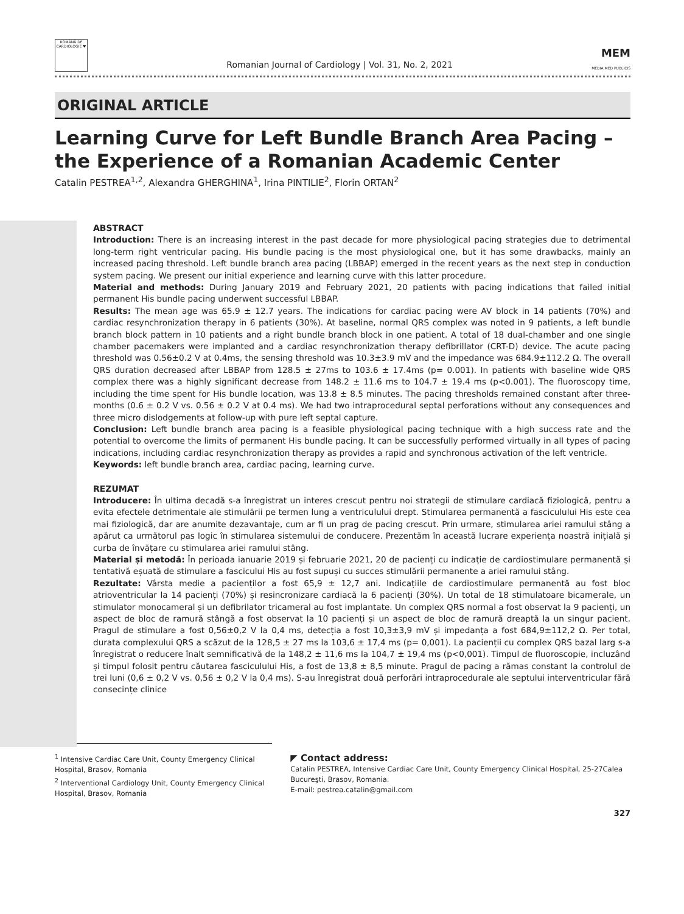ROMÂNĂ DE CARDIOLOGIE ♥
Romanian Journal of Cardiology | Vol. 31, No. 2, 2021
MEM
MEDIA MED PUBLICIS
ORIGINAL ARTICLE
Learning Curve for Left Bundle Branch Area Pacing – the Experience of a Romanian Academic Center
Catalin PESTREA<sup>1,2</sup>, Alexandra GHERGHINA<sup>1</sup>, Irina PINTILIE<sup>2</sup>, Florin ORTAN<sup>2</sup>
ABSTRACT
Introduction: There is an increasing interest in the past decade for more physiological pacing strategies due to detrimental long-term right ventricular pacing. His bundle pacing is the most physiological one, but it has some drawbacks, mainly an increased pacing threshold. Left bundle branch area pacing (LBBAP) emerged in the recent years as the next step in conduction system pacing. We present our initial experience and learning curve with this latter procedure.
Material and methods: During January 2019 and February 2021, 20 patients with pacing indications that failed initial permanent His bundle pacing underwent successful LBBAP.
Results: The mean age was 65.9 ± 12.7 years. The indications for cardiac pacing were AV block in 14 patients (70%) and cardiac resynchronization therapy in 6 patients (30%). At baseline, normal QRS complex was noted in 9 patients, a left bundle branch block pattern in 10 patients and a right bundle branch block in one patient. A total of 18 dual-chamber and one single chamber pacemakers were implanted and a cardiac resynchronization therapy defibrillator (CRT-D) device. The acute pacing threshold was 0.56±0.2 V at 0.4ms, the sensing threshold was 10.3±3.9 mV and the impedance was 684.9±112.2 Ω. The overall QRS duration decreased after LBBAP from 128.5 ± 27ms to 103.6 ± 17.4ms (p= 0.001). In patients with baseline wide QRS complex there was a highly significant decrease from 148.2 ± 11.6 ms to 104.7 ± 19.4 ms (p<0.001). The fluoroscopy time, including the time spent for His bundle location, was 13.8 ± 8.5 minutes. The pacing thresholds remained constant after three-months (0.6 ± 0.2 V vs. 0.56 ± 0.2 V at 0.4 ms). We had two intraprocedural septal perforations without any consequences and three micro dislodgements at follow-up with pure left septal capture.
Conclusion: Left bundle branch area pacing is a feasible physiological pacing technique with a high success rate and the potential to overcome the limits of permanent His bundle pacing. It can be successfully performed virtually in all types of pacing indications, including cardiac resynchronization therapy as provides a rapid and synchronous activation of the left ventricle.
Keywords: left bundle branch area, cardiac pacing, learning curve.
REZUMAT
Introducere: În ultima decadă s-a înregistrat un interes crescut pentru noi strategii de stimulare cardiacă fiziologică, pentru a evita efectele detrimentale ale stimulării pe termen lung a ventriculului drept. Stimularea permanentă a fasciculului His este cea mai fiziologică, dar are anumite dezavantaje, cum ar fi un prag de pacing crescut. Prin urmare, stimularea ariei ramului stâng a apărut ca următorul pas logic în stimularea sistemului de conducere. Prezentăm în această lucrare experiența noastră inițială și curba de învățare cu stimularea ariei ramului stâng.
Material și metodă: În perioada ianuarie 2019 și februarie 2021, 20 de pacienți cu indicație de cardiostimulare permanentă și tentativă eșuată de stimulare a fascicului His au fost supuși cu succes stimulării permanente a ariei ramului stâng.
Rezultate: Vârsta medie a pacienților a fost 65,9 ± 12,7 ani. Indicațiile de cardiostimulare permanentă au fost bloc atrioventricular la 14 pacienți (70%) și resincronizare cardiacă la 6 pacienți (30%). Un total de 18 stimulatoare bicamerale, un stimulator monocameral și un defibrilator tricameral au fost implantate. Un complex QRS normal a fost observat la 9 pacienți, un aspect de bloc de ramură stângă a fost observat la 10 pacienți și un aspect de bloc de ramură dreaptă la un singur pacient. Pragul de stimulare a fost 0,56±0,2 V la 0,4 ms, detecția a fost 10,3±3,9 mV și impedanța a fost 684,9±112,2 Ω. Per total, durata complexului QRS a scăzut de la 128,5 ± 27 ms la 103,6 ± 17,4 ms (p= 0,001). La pacienții cu complex QRS bazal larg s-a înregistrat o reducere înalt semnificativă de la 148,2 ± 11,6 ms la 104,7 ± 19,4 ms (p<0,001). Timpul de fluoroscopie, incluzând și timpul folosit pentru căutarea fasciculului His, a fost de 13,8 ± 8,5 minute. Pragul de pacing a rămas constant la controlul de trei luni (0,6 ± 0,2 V vs. 0,56 ± 0,2 V la 0,4 ms). S-au înregistrat două perforări intraprocedurale ale septului interventricular fără consecințe clinice
<sup>1</sup> Intensive Cardiac Care Unit, County Emergency Clinical Hospital, Brasov, Romania
<sup>2</sup> Interventional Cardiology Unit, County Emergency Clinical Hospital, Brasov, Romania
◤ Contact address:
Catalin PESTREA, Intensive Cardiac Care Unit, County Emergency Clinical Hospital, 25-27Calea Bucureşti, Brasov, Romania.
E-mail: pestrea.catalin@gmail.com
327